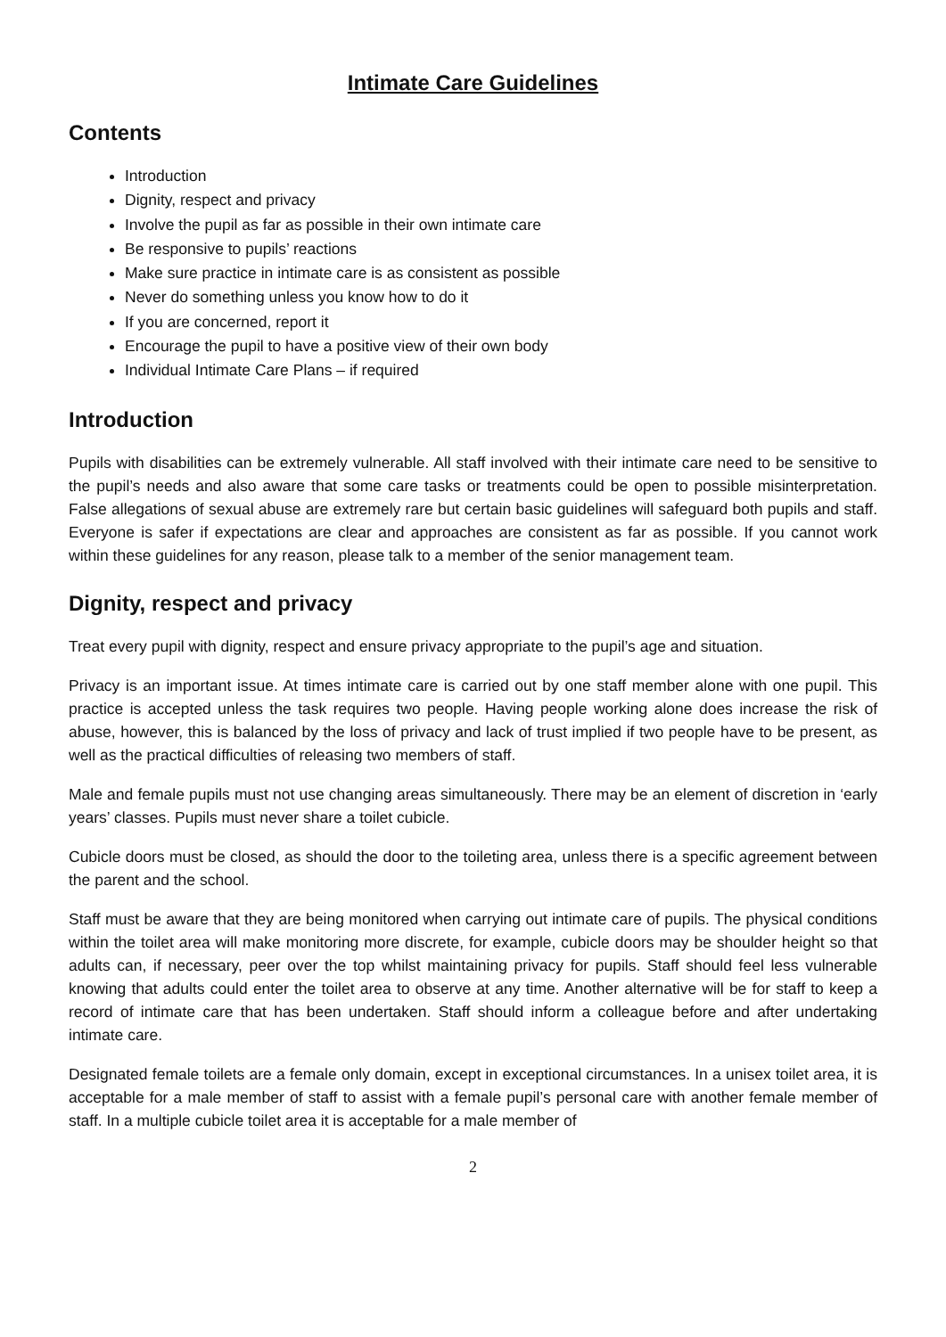Intimate Care Guidelines
Contents
Introduction
Dignity, respect and privacy
Involve the pupil as far as possible in their own intimate care
Be responsive to pupils’ reactions
Make sure practice in intimate care is as consistent as possible
Never do something unless you know how to do it
If you are concerned, report it
Encourage the pupil to have a positive view of their own body
Individual Intimate Care Plans – if required
Introduction
Pupils with disabilities can be extremely vulnerable. All staff involved with their intimate care need to be sensitive to the pupil’s needs and also aware that some care tasks or treatments could be open to possible misinterpretation. False allegations of sexual abuse are extremely rare but certain basic guidelines will safeguard both pupils and staff. Everyone is safer if expectations are clear and approaches are consistent as far as possible. If you cannot work within these guidelines for any reason, please talk to a member of the senior management team.
Dignity, respect and privacy
Treat every pupil with dignity, respect and ensure privacy appropriate to the pupil’s age and situation.
Privacy is an important issue. At times intimate care is carried out by one staff member alone with one pupil. This practice is accepted unless the task requires two people. Having people working alone does increase the risk of abuse, however, this is balanced by the loss of privacy and lack of trust implied if two people have to be present, as well as the practical difficulties of releasing two members of staff.
Male and female pupils must not use changing areas simultaneously. There may be an element of discretion in ‘early years’ classes. Pupils must never share a toilet cubicle.
Cubicle doors must be closed, as should the door to the toileting area, unless there is a specific agreement between the parent and the school.
Staff must be aware that they are being monitored when carrying out intimate care of pupils. The physical conditions within the toilet area will make monitoring more discrete, for example, cubicle doors may be shoulder height so that adults can, if necessary, peer over the top whilst maintaining privacy for pupils. Staff should feel less vulnerable knowing that adults could enter the toilet area to observe at any time. Another alternative will be for staff to keep a record of intimate care that has been undertaken. Staff should inform a colleague before and after undertaking intimate care.
Designated female toilets are a female only domain, except in exceptional circumstances. In a unisex toilet area, it is acceptable for a male member of staff to assist with a female pupil’s personal care with another female member of staff. In a multiple cubicle toilet area it is acceptable for a male member of
2